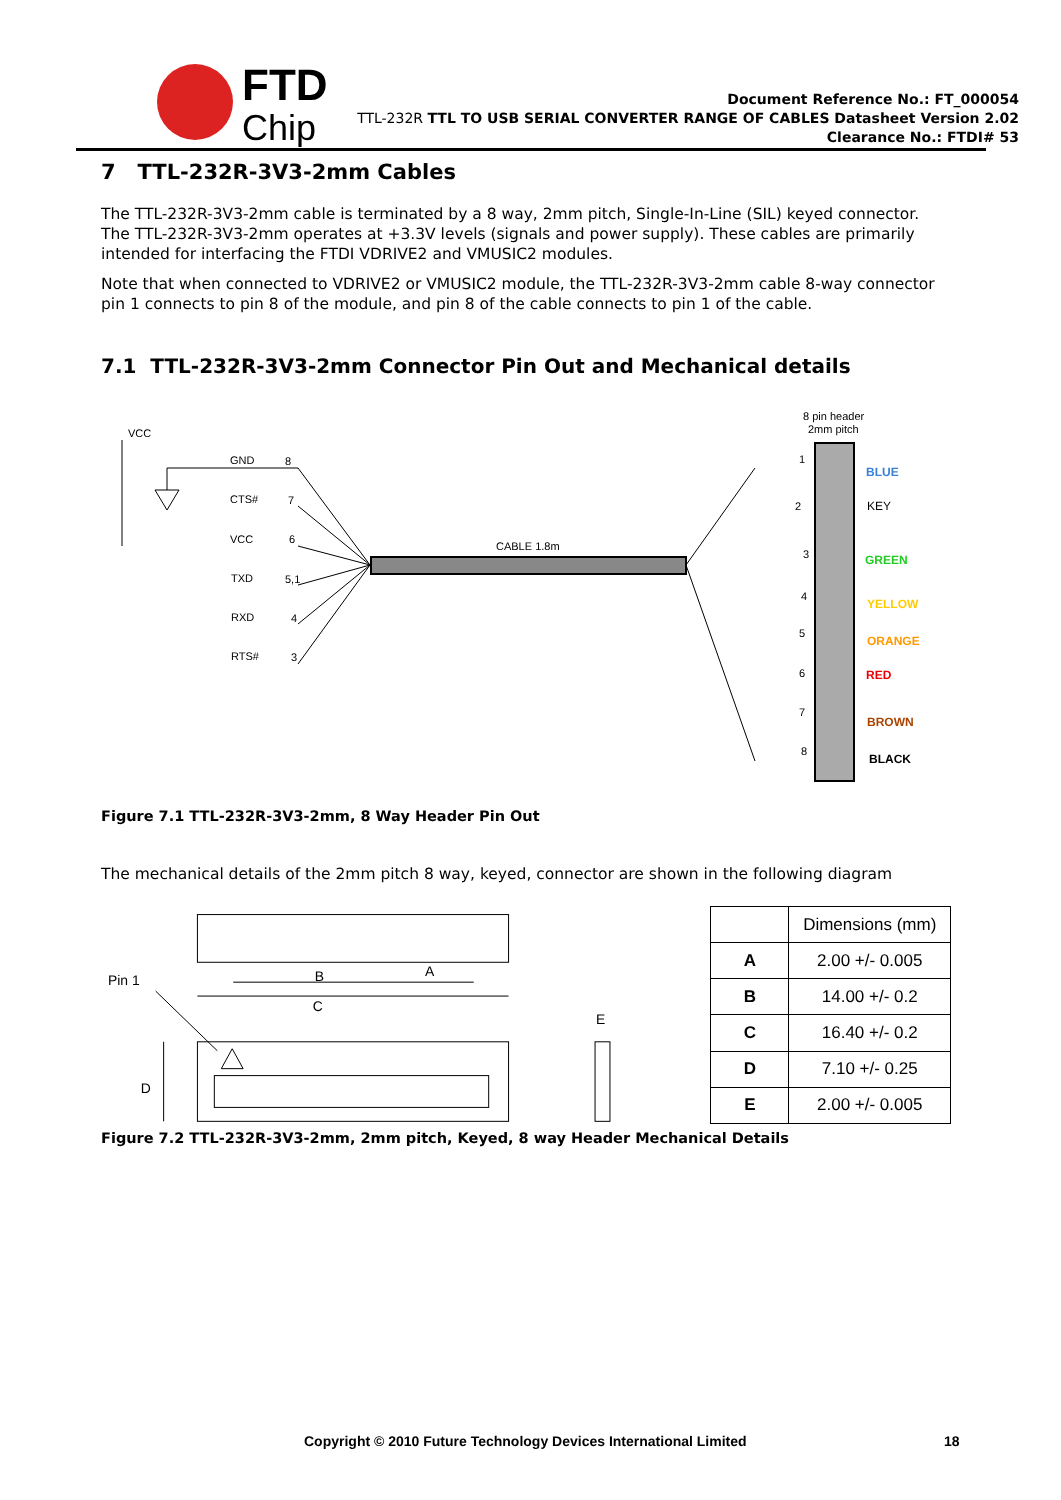FTDI
Chip
Document Reference No.: FT_000054
TTL-232R TTL TO USB SERIAL CONVERTER RANGE OF CABLES Datasheet Version 2.02
Clearance No.: FTDI# 53
7 TTL-232R-3V3-2mm Cables
The TTL-232R-3V3-2mm cable is terminated by a 8 way, 2mm pitch, Single-In-Line (SIL) keyed connector. The TTL-232R-3V3-2mm operates at +3.3V levels (signals and power supply). These cables are primarily intended for interfacing the FTDI VDRIVE2 and VMUSIC2 modules.
Note that when connected to VDRIVE2 or VMUSIC2 module, the TTL-232R-3V3-2mm cable 8-way connector pin 1 connects to pin 8 of the module, and pin 8 of the cable connects to pin 1 of the cable.
7.1 TTL-232R-3V3-2mm Connector Pin Out and Mechanical details
8 pin header
2mm pitch
VCC
CABLE 1.8m
GND
8
CTS#
7
VCC
6
TXD
5,1
RXD
4
RTS#
3
1
2
3
4
5
6
7
8
BLUE
KEY
GREEN
YELLOW
ORANGE
RED
BROWN
BLACK
Figure 7.1 TTL-232R-3V3-2mm, 8 Way Header Pin Out
The mechanical details of the 2mm pitch 8 way, keyed, connector are shown in the following diagram
Pin 1
B
A
C
D
E
| | Dimensions (mm) |
| --- | --- |
| A | 2.00 +/- 0.005 |
| B | 14.00 +/- 0.2 |
| C | 16.40 +/- 0.2 |
| D | 7.10 +/- 0.25 |
| E | 2.00 +/- 0.005 |
Figure 7.2 TTL-232R-3V3-2mm, 2mm pitch, Keyed, 8 way Header Mechanical Details
Copyright © 2010 Future Technology Devices International Limited 18